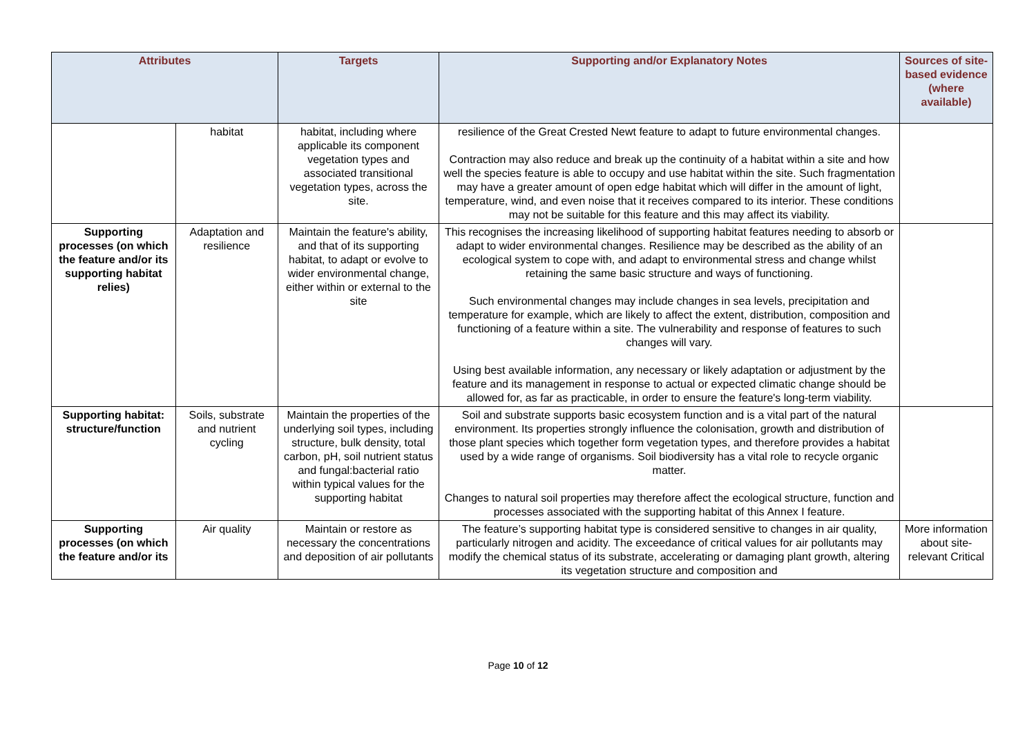| Attributes | | Targets | Supporting and/or Explanatory Notes | Sources of site-based evidence (where available) |
| --- | --- | --- | --- | --- |
| | habitat | habitat, including where applicable its component vegetation types and associated transitional vegetation types, across the site. | resilience of the Great Crested Newt feature to adapt to future environmental changes. Contraction may also reduce and break up the continuity of a habitat within a site and how well the species feature is able to occupy and use habitat within the site. Such fragmentation may have a greater amount of open edge habitat which will differ in the amount of light, temperature, wind, and even noise that it receives compared to its interior. These conditions may not be suitable for this feature and this may affect its viability. | |
| Supporting processes (on which the feature and/or its supporting habitat relies) | Adaptation and resilience | Maintain the feature's ability, and that of its supporting habitat, to adapt or evolve to wider environmental change, either within or external to the site | This recognises the increasing likelihood of supporting habitat features needing to absorb or adapt to wider environmental changes. Resilience may be described as the ability of an ecological system to cope with, and adapt to environmental stress and change whilst retaining the same basic structure and ways of functioning. Such environmental changes may include changes in sea levels, precipitation and temperature for example, which are likely to affect the extent, distribution, composition and functioning of a feature within a site. The vulnerability and response of features to such changes will vary. Using best available information, any necessary or likely adaptation or adjustment by the feature and its management in response to actual or expected climatic change should be allowed for, as far as practicable, in order to ensure the feature's long-term viability. | |
| Supporting habitat: structure/function | Soils, substrate and nutrient cycling | Maintain the properties of the underlying soil types, including structure, bulk density, total carbon, pH, soil nutrient status and fungal:bacterial ratio within typical values for the supporting habitat | Soil and substrate supports basic ecosystem function and is a vital part of the natural environment. Its properties strongly influence the colonisation, growth and distribution of those plant species which together form vegetation types, and therefore provides a habitat used by a wide range of organisms. Soil biodiversity has a vital role to recycle organic matter. Changes to natural soil properties may therefore affect the ecological structure, function and processes associated with the supporting habitat of this Annex I feature. | |
| Supporting processes (on which the feature and/or its | Air quality | Maintain or restore as necessary the concentrations and deposition of air pollutants | The feature’s supporting habitat type is considered sensitive to changes in air quality, particularly nitrogen and acidity. The exceedance of critical values for air pollutants may modify the chemical status of its substrate, accelerating or damaging plant growth, altering its vegetation structure and composition and | More information about site-relevant Critical |
Page 10 of 12